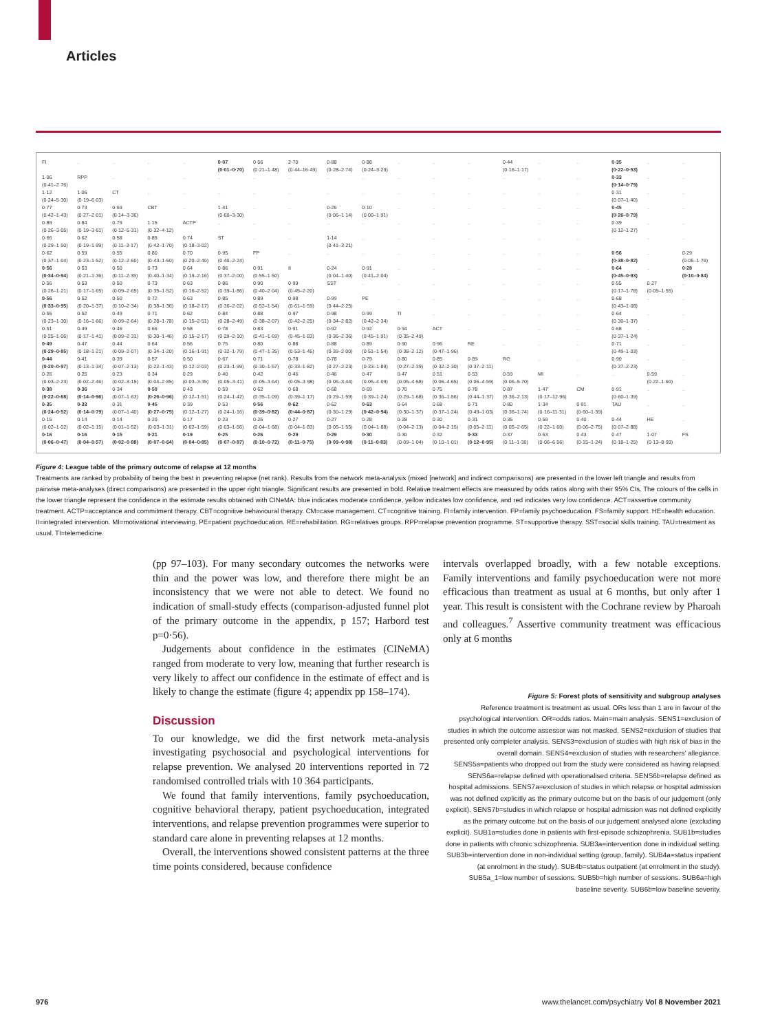Articles
| FI | .. | .. | .. | .. | 0·07 (0·01–0·70) | 0·56 (0·21–1·48) | 2·70 (0·44–16·49) | 0·88 (0·28–2·74) | 0·88 (0·24–3·29) | .. | .. | .. | 0·44 (0·16–1·17) | .. | .. | 0·35 (0·22–0·53) | .. | .. |
| 1·06 (0·41–2·76) | RPP | .. | .. | .. | .. | .. | .. | .. | .. | .. | .. | .. | .. | .. | .. | 0·33 (0·14–0·79) | .. | .. |
| 1·12 (0·24–5·30) | 1·06 (0·19–6·03) | CT | .. | .. | .. | .. | .. | .. | .. | .. | .. | .. | .. | .. | .. | 0·31 (0·07–1·40) | .. | .. |
| 0·77 (0·42–1·43) | 0·73 (0·27–2·01) | 0·69 (0·14–3·36) | CBT | .. | 1·41 (0·60–3·30) | .. | .. | 0·26 (0·06–1·14) | 0·10 (0·00–1·91) | .. | .. | .. | .. | .. | .. | 0·45 (0·26–0·79) | .. | .. |
| 0·89 (0·26–3·05) | 0·84 (0·19–3·61) | 0·79 (0·12–5·31) | 1·15 (0·32–4·12) | ACTP | .. | .. | .. | .. | .. | .. | .. | .. | .. | .. | .. | 0·39 (0·12–1·27) | .. | .. |
| 0·66 (0·29–1·50) | 0·62 (0·19–1·99) | 0·58 (0·11–3·17) | 0·85 (0·42–1·70) | 0·74 (0·18–3·02) | ST | .. | .. | 1·14 (0·41–3·21) | .. | .. | .. | .. | .. | .. | .. | .. | .. | .. |
| 0·62 (0·37–1·04) | 0·59 (0·23–1·52) | 0·55 (0·12–2·60) | 0·80 (0·43–1·50) | 0·70 (0·20–2·40) | 0·95 (0·40–2·24) | FP | .. | .. | .. | .. | .. | .. | .. | .. | .. | 0·56 (0·38–0·82) | .. | 0·29 (0·05–1·76) |
| 0·56 (0·34–0·94) | 0·53 (0·21–1·36) | 0·50 (0·11–2·35) | 0·73 (0·40–1·34) | 0·64 (0·19–2·16) | 0·86 (0·37–2·00) | 0·91 (0·55–1·50) | II | 0·24 (0·04–1·40) | 0·91 (0·41–2·04) | .. | .. | .. | .. | .. | .. | 0·64 (0·45–0·93) | .. | 0·28 (0·10–0·84) |
| 0·56 (0·26–1·21) | 0·53 (0·17–1·65) | 0·50 (0·09–2·65) | 0·73 (0·35–1·52) | 0·63 (0·16–2·52) | 0·86 (0·39–1·86) | 0·90 (0·40–2·04) | 0·99 (0·45–2·20) | SST | .. | .. | .. | .. | .. | .. | .. | 0·55 (0·17–1·78) | 0·27 (0·05–1·55) | .. |
| 0·56 (0·33–0·95) | 0·52 (0·20–1·37) | 0·50 (0·10–2·34) | 0·72 (0·38–1·36) | 0·63 (0·18–2·17) | 0·85 (0·36–2·02) | 0·89 (0·52–1·54) | 0·98 (0·61–1·59) | 0·99 (0·44–2·25) | PE | .. | .. | .. | .. | .. | .. | 0·68 (0·43–1·08) | .. | .. |
| 0·55 (0·23–1·30) | 0·52 (0·16–1·66) | 0·49 (0·09–2·64) | 0·71 (0·28–1·78) | 0·62 (0·15–2·51) | 0·84 (0·28–2·49) | 0·88 (0·38–2·07) | 0·97 (0·42–2·25) | 0·98 (0·34–2·82) | 0·99 (0·42–2·34) | TI | .. | .. | .. | .. | .. | 0·64 (0·30–1·37) | .. | .. |
| 0·51 (0·25–1·06) | 0·49 (0·17–1·41) | 0·46 (0·09–2·31) | 0·66 (0·30–1·46) | 0·58 (0·15–2·17) | 0·78 (0·29–2·10) | 0·83 (0·41–1·69) | 0·91 (0·45–1·83) | 0·92 (0·36–2·36) | 0·92 (0·45–1·91) | 0·94 (0·35–2·49) | ACT | .. | .. | .. | .. | 0·68 (0·37–1·24) | .. | .. |
| 0·49 (0·29–0·85) | 0·47 (0·18–1·21) | 0·44 (0·09–2·07) | 0·64 (0·34–1·20) | 0·56 (0·16–1·91) | 0·75 (0·32–1·79) | 0·80 (0·47–1·35) | 0·88 (0·53–1·45) | 0·88 (0·39–2·00) | 0·89 (0·51–1·54) | 0·90 (0·38–2·12) | 0·96 (0·47–1·96) | RE | .. | .. | .. | 0·71 (0·49–1·03) | .. | .. |
| 0·44 (0·20–0·97) | 0·41 (0·13–1·34) | 0·39 (0·07–2·13) | 0·57 (0·22–1·43) | 0·50 (0·12–2·03) | 0·67 (0·23–1·99) | 0·71 (0·30–1·67) | 0·78 (0·33–1·82) | 0·78 (0·27–2·23) | 0·79 (0·33–1·89) | 0·80 (0·27–2·39) | 0·85 (0·32–2·30) | 0·89 (0·37–2·11) | RG | .. | .. | 0·90 (0·37–2·23) | .. | .. |
| 0·26 (0·03–2·23) | 0·25 (0·02–2·46) | 0·23 (0·02–3·15) | 0·34 (0·04–2·85) | 0·29 (0·03–3·35) | 0·40 (0·05–3·41) | 0·42 (0·05–3·64) | 0·46 (0·05–3·98) | 0·46 (0·06–3·44) | 0·47 (0·05–4·09) | 0·47 (0·05–4·58) | 0·51 (0·06–4·65) | 0·53 (0·06–4·59) | 0·59 (0·06–5·70) | MI | .. | .. | 0·59 (0·22–1·60) | .. |
| 0·38 (0·22–0·68) | 0·36 (0·14–0·96) | 0·34 (0·07–1·63) | 0·50 (0·26–0·96) | 0·43 (0·12–1·51) | 0·59 (0·24–1·42) | 0·62 (0·35–1·09) | 0·68 (0·39–1·17) | 0·68 (0·29–1·59) | 0·69 (0·39–1·24) | 0·70 (0·29–1·68) | 0·75 (0·36–1·56) | 0·78 (0·44–1·37) | 0·87 (0·36–2·13) | 1·47 (0·17–12·96) | CM | 0·91 (0·60–1·39) | .. | .. |
| 0·35 (0·24–0·52) | 0·33 (0·14–0·79) | 0·31 (0·07–1·40) | 0·45 (0·27–0·75) | 0·39 (0·12–1·27) | 0·53 (0·24–1·16) | 0·56 (0·39–0·82) | 0·62 (0·44–0·87) | 0·62 (0·30–1·29) | 0·63 (0·42–0·94) | 0·64 (0·30–1·37) | 0·68 (0·37–1·24) | 0·71 (0·49–1·03) | 0·80 (0·36–1·74) | 1·34 (0·16–11·31) | 0·91 (0·60–1·39) | TAU | .. | .. |
| 0·15 (0·02–1·02) | 0·14 (0·02–1·15) | 0·14 (0·01–1·52) | 0·20 (0·03–1·31) | 0·17 (0·02–1·59) | 0·23 (0·03–1·56) | 0·25 (0·04–1·68) | 0·27 (0·04–1·83) | 0·27 (0·05–1·55) | 0·28 (0·04–1·88) | 0·28 (0·04–2·13) | 0·30 (0·04–2·15) | 0·31 (0·05–2·11) | 0·35 (0·05–2·65) | 0·59 (0·22–1·60) | 0·40 (0·06–2·75) | 0·44 (0·07–2·88) | HE | .. |
| 0·16 (0·06–0·47) | 0·16 (0·04–0·57) | 0·15 (0·02–0·88) | 0·21 (0·07–0·64) | 0·19 (0·04–0·85) | 0·25 (0·07–0·87) | 0·26 (0·10–0·72) | 0·29 (0·11–0·75) | 0·29 (0·09–0·98) | 0·30 (0·11–0·83) | 0·30 (0·09–1·04) | 0·32 (0·10–1·01) | 0·33 (0·12–0·95) | 0·37 (0·11–1·30) | 0·63 (0·06–6·56) | 0·43 (0·15–1·24) | 0·47 (0·18–1·25) | 1·07 (0·13–8·93) | FS |
Figure 4: League table of the primary outcome of relapse at 12 months
Treatments are ranked by probability of being the best in preventing relapse (net rank). Results from the network meta-analysis (mixed [network] and indirect comparisons) are presented in the lower left triangle and results from pairwise meta-analyses (direct comparisons) are presented in the upper right triangle. Significant results are presented in bold. Relative treatment effects are measured by odds ratios along with their 95% CIs. The colours of the cells in the lower triangle represent the confidence in the estimate results obtained with CINeMA: blue indicates moderate confidence, yellow indicates low confidence, and red indicates very low confidence. ACT=assertive community treatment. ACTP=acceptance and commitment therapy. CBT=cognitive behavioural therapy. CM=case management. CT=cognitive training. FI=family intervention. FP=family psychoeducation. FS=family support. HE=health education. II=integrated intervention. MI=motivational interviewing. PE=patient psychoeducation. RE=rehabilitation. RG=relatives groups. RPP=relapse prevention programme. ST=supportive therapy. SST=social skills training. TAU=treatment as usual. TI=telemedicine.
(pp 97–103). For many secondary outcomes the networks were thin and the power was low, and therefore there might be an inconsistency that we were not able to detect. We found no indication of small-study effects (comparison-adjusted funnel plot of the primary outcome in the appendix, p 157; Harbord test p=0·56).
Judgements about confidence in the estimates (CINeMA) ranged from moderate to very low, meaning that further research is very likely to affect our confidence in the estimate of effect and is likely to change the estimate (figure 4; appendix pp 158–174).
Discussion
To our knowledge, we did the first network meta-analysis investigating psychosocial and psychological interventions for relapse prevention. We analysed 20 interventions reported in 72 randomised controlled trials with 10 364 participants.
We found that family interventions, family psychoeducation, cognitive behavioral therapy, patient psychoeducation, integrated interventions, and relapse prevention programmes were superior to standard care alone in preventing relapses at 12 months.
Overall, the interventions showed consistent patterns at the three time points considered, because confidence
intervals overlapped broadly, with a few notable exceptions. Family interventions and family psychoeducation were not more efficacious than treatment as usual at 6 months, but only after 1 year. This result is consistent with the Cochrane review by Pharoah and colleagues.<sup>7</sup> Assertive community treatment was efficacious only at 6 months
Figure 5: Forest plots of sensitivity and subgroup analyses
Reference treatment is treatment as usual. ORs less than 1 are in favour of the psychological intervention. OR=odds ratios. Main=main analysis. SENS1=exclusion of studies in which the outcome assessor was not masked. SENS2=exclusion of studies that presented only completer analysis. SENS3=exclusion of studies with high risk of bias in the overall domain. SENS4=exclusion of studies with researchers' allegiance. SENS5a=patients who dropped out from the study were considered as having relapsed. SENS6a=relapse defined with operationalised criteria. SENS6b=relapse defined as hospital admissions. SENS7a=exclusion of studies in which relapse or hospital admission was not defined explicitly as the primary outcome but on the basis of our judgement (only explicit). SENS7b=studies in which relapse or hospital admission was not defined explicitly as the primary outcome but on the basis of our judgement analysed alone (excluding explicit). SUB1a=studies done in patients with first-episode schizophrenia. SUB1b=studies done in patients with chronic schizophrenia. SUB3a=intervention done in individual setting. SUB3b=intervention done in non-individual setting (group, family). SUB4a=status inpatient (at enrolment in the study). SUB4b=status outpatient (at enrolment in the study). SUB5a_1=low number of sessions. SUB5b=high number of sessions. SUB6a=high baseline severity. SUB6b=low baseline severity.
976 www.thelancet.com/psychiatry Vol 8 November 2021